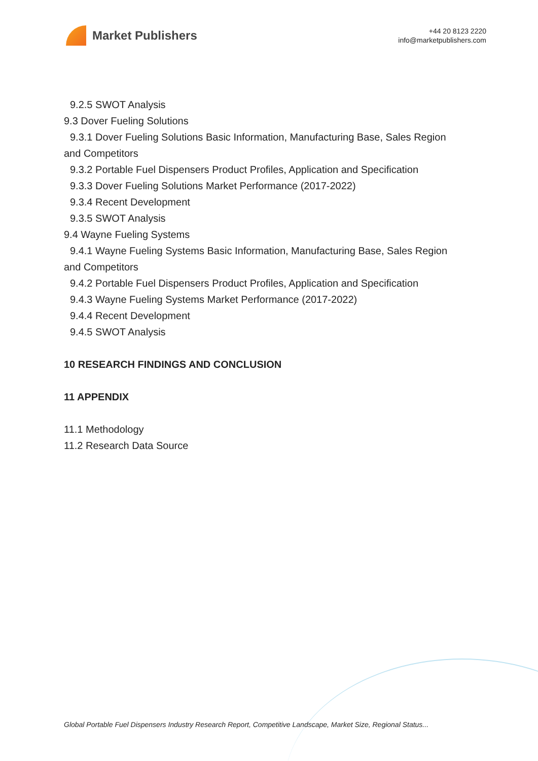Market Publishers
+44 20 8123 2220
info@marketpublishers.com
9.2.5 SWOT Analysis
9.3 Dover Fueling Solutions
9.3.1 Dover Fueling Solutions Basic Information, Manufacturing Base, Sales Region
and Competitors
9.3.2 Portable Fuel Dispensers Product Profiles, Application and Specification
9.3.3 Dover Fueling Solutions Market Performance (2017-2022)
9.3.4 Recent Development
9.3.5 SWOT Analysis
9.4 Wayne Fueling Systems
9.4.1 Wayne Fueling Systems Basic Information, Manufacturing Base, Sales Region
and Competitors
9.4.2 Portable Fuel Dispensers Product Profiles, Application and Specification
9.4.3 Wayne Fueling Systems Market Performance (2017-2022)
9.4.4 Recent Development
9.4.5 SWOT Analysis
10 RESEARCH FINDINGS AND CONCLUSION
11 APPENDIX
11.1 Methodology
11.2 Research Data Source
Global Portable Fuel Dispensers Industry Research Report, Competitive Landscape, Market Size, Regional Status...